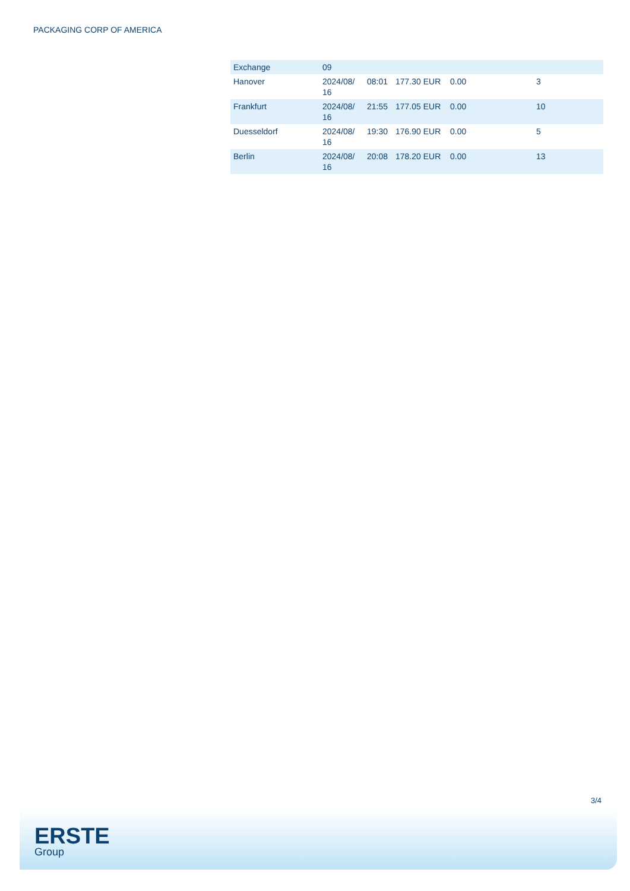PACKAGING CORP OF AMERICA
| Exchange | 09 | | | | |
| Hanover | 2024/08/ 16 | 08:01 | 177.30 EUR | 0.00 | 3 |
| Frankfurt | 2024/08/ 16 | 21:55 | 177.05 EUR | 0.00 | 10 |
| Duesseldorf | 2024/08/ 16 | 19:30 | 176.90 EUR | 0.00 | 5 |
| Berlin | 2024/08/ 16 | 20:08 | 178.20 EUR | 0.00 | 13 |
3/4
ERSTE
Group